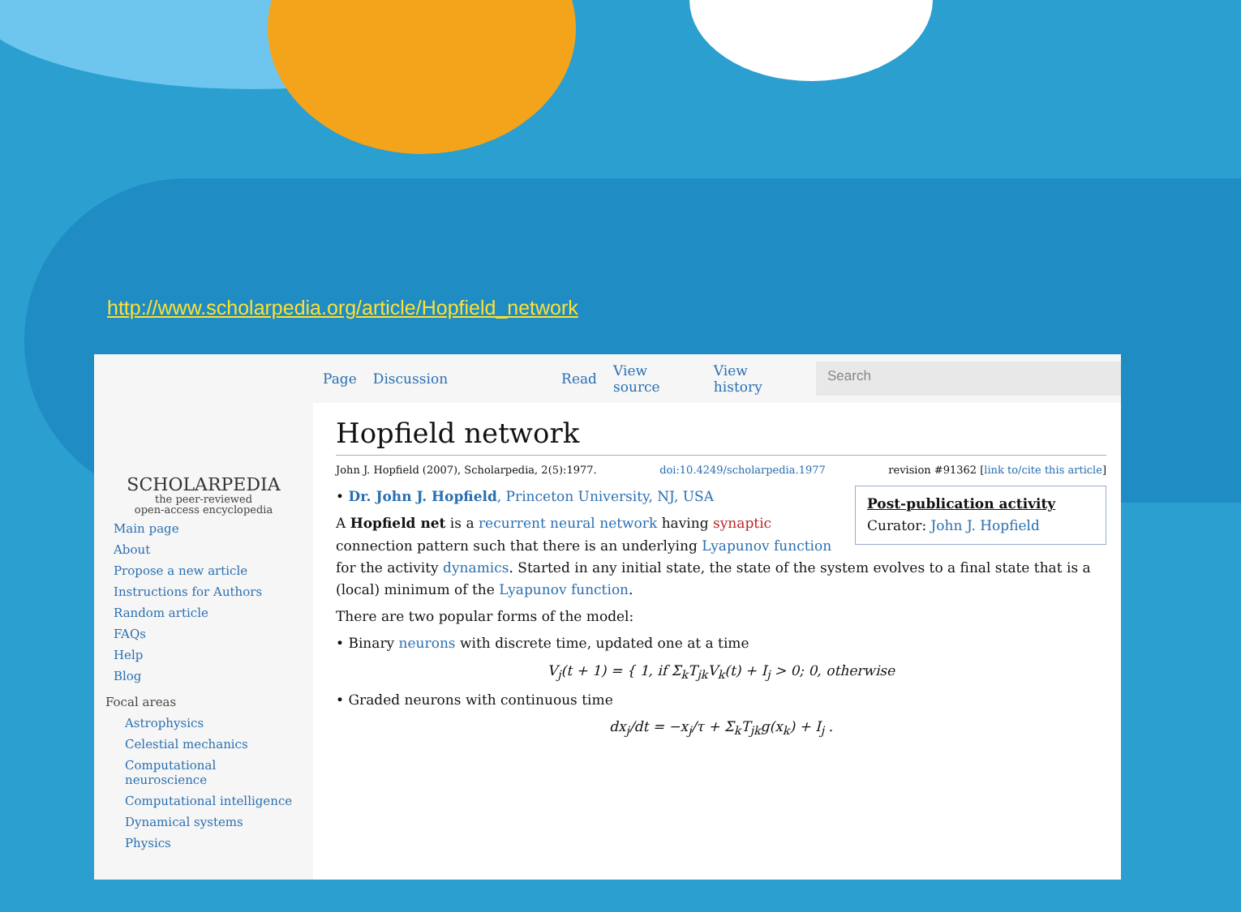http://www.scholarpedia.org/article/Hopfield_network
SCHOLARPEDIA
the peer-reviewed
open-access encyclopedia
Main page
About
Propose a new article
Instructions for Authors
Random article
FAQs
Help
Blog
Focal areas
Astrophysics
Celestial mechanics
Computational neuroscience
Computational intelligence
Dynamical systems
Physics
Page Discussion Read View source View history
Search
Hopfield network
John J. Hopfield (2007), Scholarpedia, 2(5):1977. doi:10.4249/scholarpedia.1977 revision #91362 [link to/cite this article]
Post-publication activity
Curator: John J. Hopfield
• Dr. John J. Hopfield, Princeton University, NJ, USA
A Hopfield net is a recurrent neural network having synaptic connection pattern such that there is an underlying Lyapunov function for the activity dynamics. Started in any initial state, the state of the system evolves to a final state that is a (local) minimum of the Lyapunov function.
There are two popular forms of the model:
• Binary neurons with discrete time, updated one at a time
V<sub>j</sub>(t + 1) = { 1, if Σ<sub>k</sub>T<sub>jk</sub>V<sub>k</sub>(t) + I<sub>j</sub> > 0; 0, otherwise
• Graded neurons with continuous time
dx<sub>j</sub>/dt = −x<sub>j</sub>/τ + Σ<sub>k</sub>T<sub>jk</sub>g(x<sub>k</sub>) + I<sub>j</sub> .